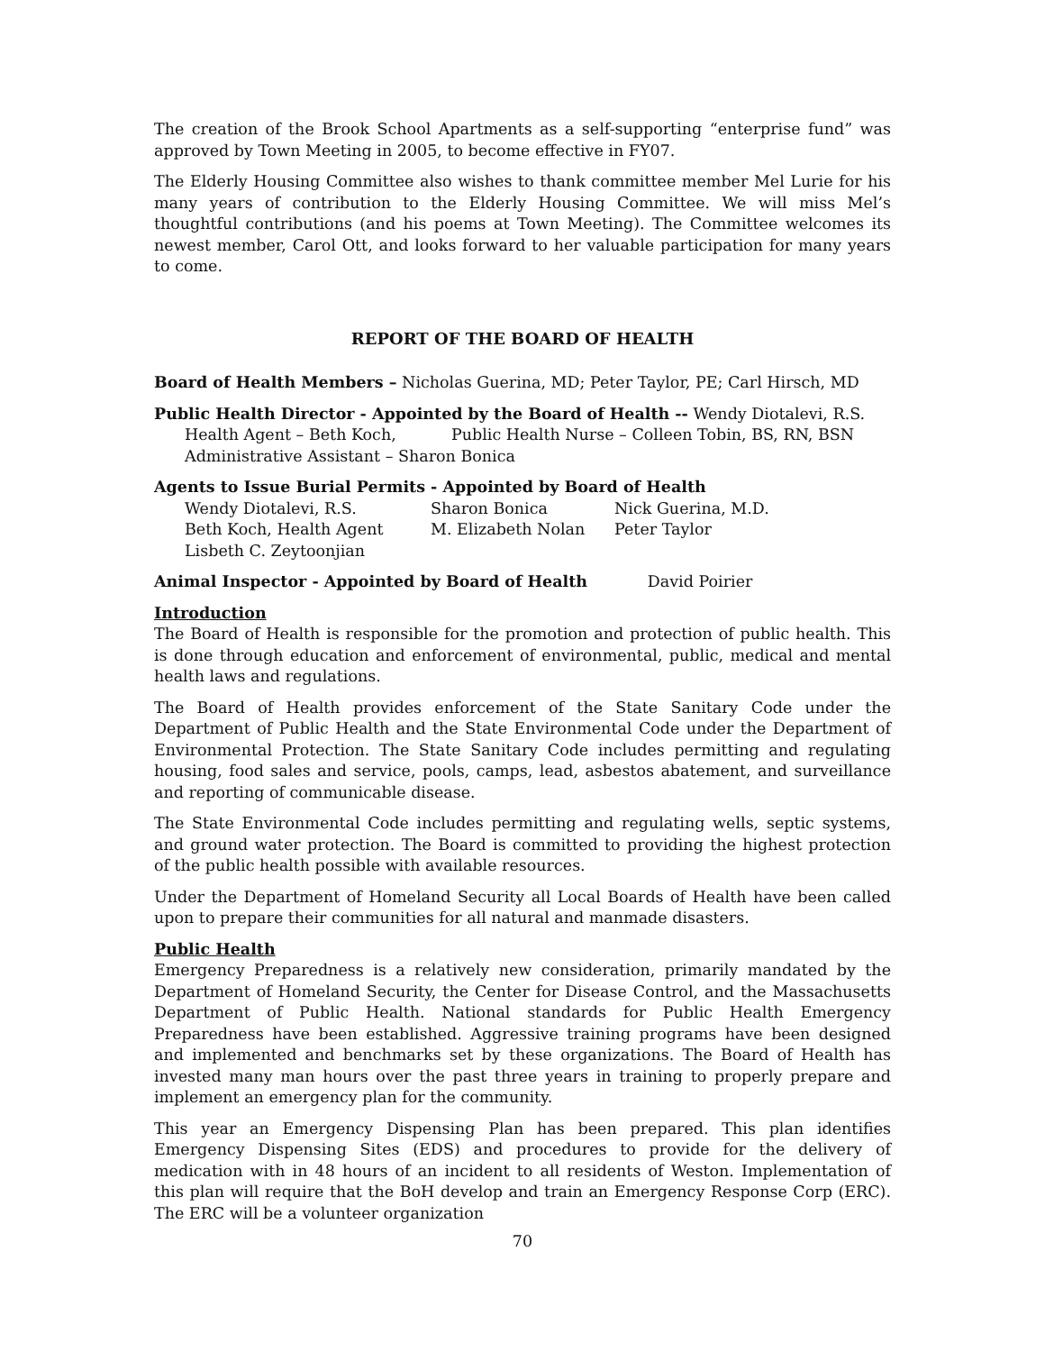The creation of the Brook School Apartments as a self-supporting “enterprise fund” was approved by Town Meeting in 2005, to become effective in FY07.
The Elderly Housing Committee also wishes to thank committee member Mel Lurie for his many years of contribution to the Elderly Housing Committee. We will miss Mel’s thoughtful contributions (and his poems at Town Meeting). The Committee welcomes its newest member, Carol Ott, and looks forward to her valuable participation for many years to come.
REPORT OF THE BOARD OF HEALTH
Board of Health Members – Nicholas Guerina, MD; Peter Taylor, PE; Carl Hirsch, MD
Public Health Director - Appointed by the Board of Health -- Wendy Diotalevi, R.S.
Health Agent – Beth Koch, Public Health Nurse – Colleen Tobin, BS, RN, BSN
Administrative Assistant – Sharon Bonica
Agents to Issue Burial Permits - Appointed by Board of Health
| Wendy Diotalevi, R.S. | Sharon Bonica | Nick Guerina, M.D. |
| Beth Koch, Health Agent | M. Elizabeth Nolan | Peter Taylor |
| Lisbeth C. Zeytoonjian | | |
Animal Inspector - Appointed by Board of Health David Poirier
Introduction
The Board of Health is responsible for the promotion and protection of public health. This is done through education and enforcement of environmental, public, medical and mental health laws and regulations.
The Board of Health provides enforcement of the State Sanitary Code under the Department of Public Health and the State Environmental Code under the Department of Environmental Protection. The State Sanitary Code includes permitting and regulating housing, food sales and service, pools, camps, lead, asbestos abatement, and surveillance and reporting of communicable disease.
The State Environmental Code includes permitting and regulating wells, septic systems, and ground water protection. The Board is committed to providing the highest protection of the public health possible with available resources.
Under the Department of Homeland Security all Local Boards of Health have been called upon to prepare their communities for all natural and manmade disasters.
Public Health
Emergency Preparedness is a relatively new consideration, primarily mandated by the Department of Homeland Security, the Center for Disease Control, and the Massachusetts Department of Public Health. National standards for Public Health Emergency Preparedness have been established. Aggressive training programs have been designed and implemented and benchmarks set by these organizations. The Board of Health has invested many man hours over the past three years in training to properly prepare and implement an emergency plan for the community.
This year an Emergency Dispensing Plan has been prepared. This plan identifies Emergency Dispensing Sites (EDS) and procedures to provide for the delivery of medication with in 48 hours of an incident to all residents of Weston. Implementation of this plan will require that the BoH develop and train an Emergency Response Corp (ERC). The ERC will be a volunteer organization
70